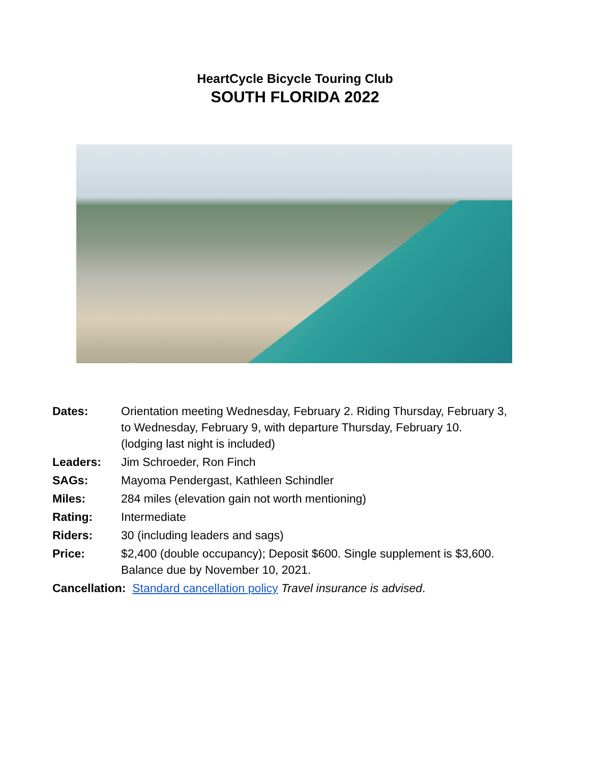HeartCycle Bicycle Touring Club
SOUTH FLORIDA 2022
Dates: Orientation meeting Wednesday, February 2. Riding Thursday, February 3,
to Wednesday, February 9, with departure Thursday, February 10.
(lodging last night is included)
Leaders: Jim Schroeder, Ron Finch
SAGs: Mayoma Pendergast, Kathleen Schindler
Miles: 284 miles (elevation gain not worth mentioning)
Rating: Intermediate
Riders: 30 (including leaders and sags)
Price: $2,400 (double occupancy); Deposit $600. Single supplement is $3,600.
Balance due by November 10, 2021.
Cancellation: Standard cancellation policy Travel insurance is advised.